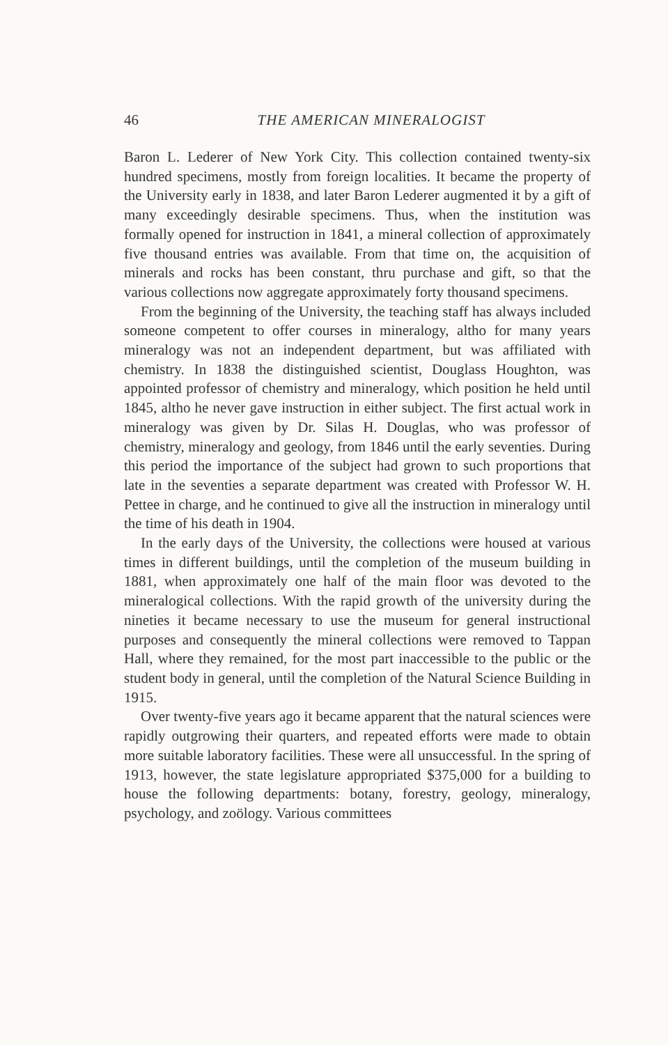46
THE AMERICAN MINERALOGIST
Baron L. Lederer of New York City. This collection contained twenty-six hundred specimens, mostly from foreign localities. It became the property of the University early in 1838, and later Baron Lederer augmented it by a gift of many exceedingly desirable specimens. Thus, when the institution was formally opened for instruction in 1841, a mineral collection of approximately five thousand entries was available. From that time on, the acquisition of minerals and rocks has been constant, thru purchase and gift, so that the various collections now aggregate approximately forty thousand specimens.
From the beginning of the University, the teaching staff has always included someone competent to offer courses in mineralogy, altho for many years mineralogy was not an independent department, but was affiliated with chemistry. In 1838 the distinguished scientist, Douglass Houghton, was appointed professor of chemistry and mineralogy, which position he held until 1845, altho he never gave instruction in either subject. The first actual work in mineralogy was given by Dr. Silas H. Douglas, who was professor of chemistry, mineralogy and geology, from 1846 until the early seventies. During this period the importance of the subject had grown to such proportions that late in the seventies a separate department was created with Professor W. H. Pettee in charge, and he continued to give all the instruction in mineralogy until the time of his death in 1904.
In the early days of the University, the collections were housed at various times in different buildings, until the completion of the museum building in 1881, when approximately one half of the main floor was devoted to the mineralogical collections. With the rapid growth of the university during the nineties it became necessary to use the museum for general instructional purposes and consequently the mineral collections were removed to Tappan Hall, where they remained, for the most part inaccessible to the public or the student body in general, until the completion of the Natural Science Building in 1915.
Over twenty-five years ago it became apparent that the natural sciences were rapidly outgrowing their quarters, and repeated efforts were made to obtain more suitable laboratory facilities. These were all unsuccessful. In the spring of 1913, however, the state legislature appropriated $375,000 for a building to house the following departments: botany, forestry, geology, mineralogy, psychology, and zoölogy. Various committees